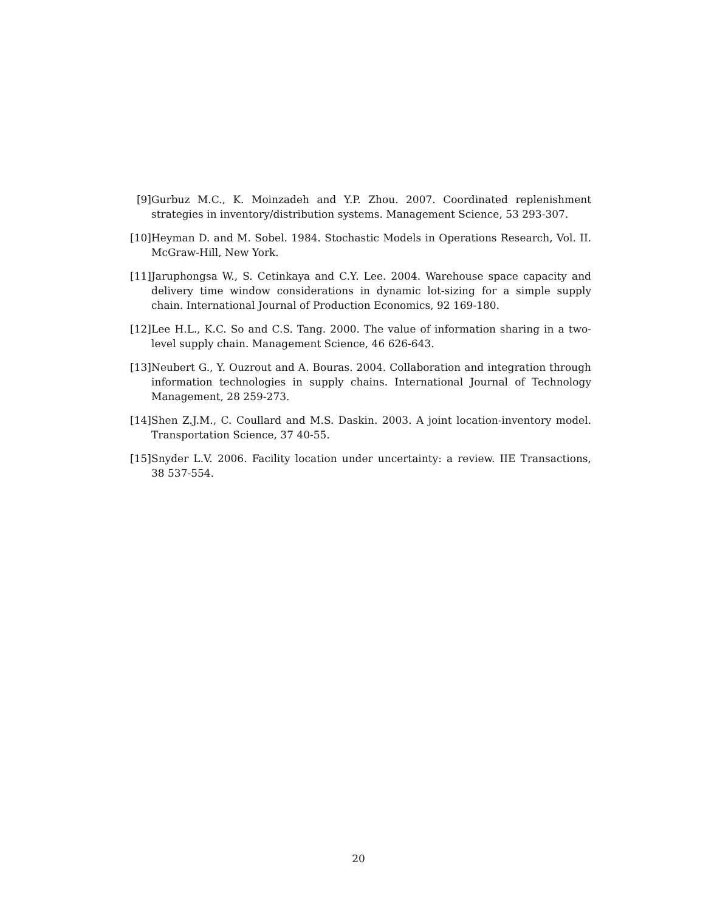[9] Gurbuz M.C., K. Moinzadeh and Y.P. Zhou. 2007. Coordinated replenishment strategies in inventory/distribution systems. Management Science, 53 293-307.
[10] Heyman D. and M. Sobel. 1984. Stochastic Models in Operations Research, Vol. II. McGraw-Hill, New York.
[11] Jaruphongsa W., S. Cetinkaya and C.Y. Lee. 2004. Warehouse space capacity and delivery time window considerations in dynamic lot-sizing for a simple supply chain. International Journal of Production Economics, 92 169-180.
[12] Lee H.L., K.C. So and C.S. Tang. 2000. The value of information sharing in a two-level supply chain. Management Science, 46 626-643.
[13] Neubert G., Y. Ouzrout and A. Bouras. 2004. Collaboration and integration through information technologies in supply chains. International Journal of Technology Management, 28 259-273.
[14] Shen Z.J.M., C. Coullard and M.S. Daskin. 2003. A joint location-inventory model. Transportation Science, 37 40-55.
[15] Snyder L.V. 2006. Facility location under uncertainty: a review. IIE Transactions, 38 537-554.
20